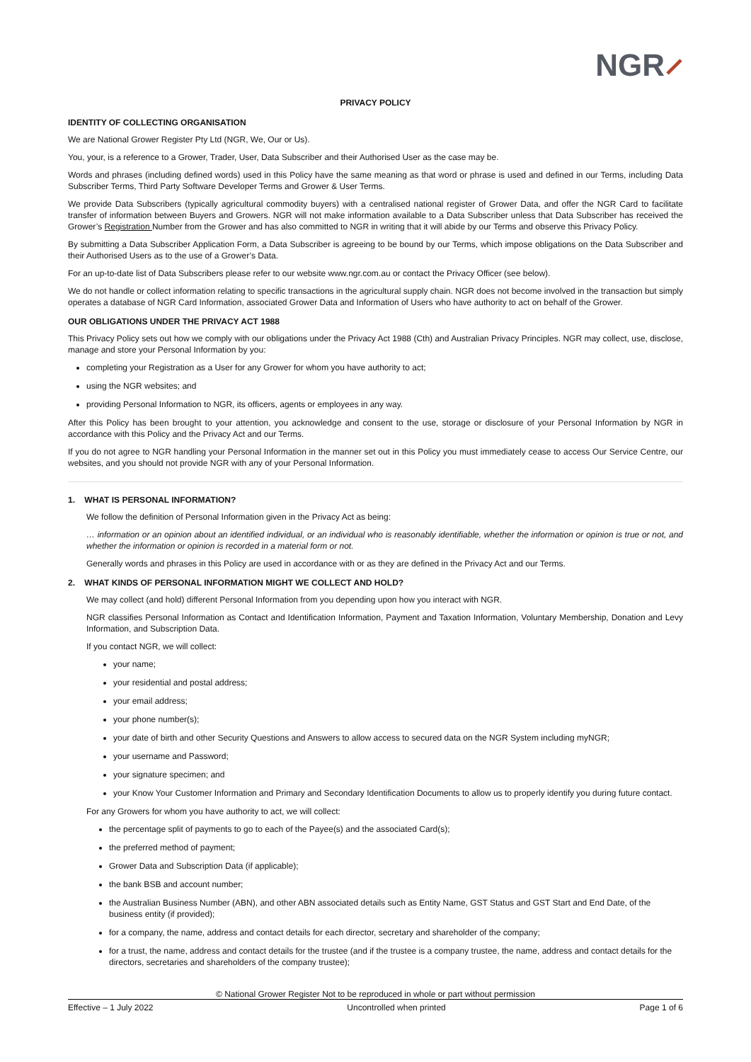NGR⸝
PRIVACY POLICY
IDENTITY OF COLLECTING ORGANISATION
We are National Grower Register Pty Ltd (NGR, We, Our or Us).
You, your, is a reference to a Grower, Trader, User, Data Subscriber and their Authorised User as the case may be.
Words and phrases (including defined words) used in this Policy have the same meaning as that word or phrase is used and defined in our Terms, including Data Subscriber Terms, Third Party Software Developer Terms and Grower & User Terms.
We provide Data Subscribers (typically agricultural commodity buyers) with a centralised national register of Grower Data, and offer the NGR Card to facilitate transfer of information between Buyers and Growers. NGR will not make information available to a Data Subscriber unless that Data Subscriber has received the Grower’s Registration Number from the Grower and has also committed to NGR in writing that it will abide by our Terms and observe this Privacy Policy.
By submitting a Data Subscriber Application Form, a Data Subscriber is agreeing to be bound by our Terms, which impose obligations on the Data Subscriber and their Authorised Users as to the use of a Grower’s Data.
For an up-to-date list of Data Subscribers please refer to our website www.ngr.com.au or contact the Privacy Officer (see below).
We do not handle or collect information relating to specific transactions in the agricultural supply chain. NGR does not become involved in the transaction but simply operates a database of NGR Card Information, associated Grower Data and Information of Users who have authority to act on behalf of the Grower.
OUR OBLIGATIONS UNDER THE PRIVACY ACT 1988
This Privacy Policy sets out how we comply with our obligations under the Privacy Act 1988 (Cth) and Australian Privacy Principles. NGR may collect, use, disclose, manage and store your Personal Information by you:
completing your Registration as a User for any Grower for whom you have authority to act;
using the NGR websites; and
providing Personal Information to NGR, its officers, agents or employees in any way.
After this Policy has been brought to your attention, you acknowledge and consent to the use, storage or disclosure of your Personal Information by NGR in accordance with this Policy and the Privacy Act and our Terms.
If you do not agree to NGR handling your Personal Information in the manner set out in this Policy you must immediately cease to access Our Service Centre, our websites, and you should not provide NGR with any of your Personal Information.
1. WHAT IS PERSONAL INFORMATION?
We follow the definition of Personal Information given in the Privacy Act as being:
… information or an opinion about an identified individual, or an individual who is reasonably identifiable, whether the information or opinion is true or not, and whether the information or opinion is recorded in a material form or not.
Generally words and phrases in this Policy are used in accordance with or as they are defined in the Privacy Act and our Terms.
2. WHAT KINDS OF PERSONAL INFORMATION MIGHT WE COLLECT AND HOLD?
We may collect (and hold) different Personal Information from you depending upon how you interact with NGR.
NGR classifies Personal Information as Contact and Identification Information, Payment and Taxation Information, Voluntary Membership, Donation and Levy Information, and Subscription Data.
If you contact NGR, we will collect:
your name;
your residential and postal address;
your email address;
your phone number(s);
your date of birth and other Security Questions and Answers to allow access to secured data on the NGR System including myNGR;
your username and Password;
your signature specimen; and
your Know Your Customer Information and Primary and Secondary Identification Documents to allow us to properly identify you during future contact.
For any Growers for whom you have authority to act, we will collect:
the percentage split of payments to go to each of the Payee(s) and the associated Card(s);
the preferred method of payment;
Grower Data and Subscription Data (if applicable);
the bank BSB and account number;
the Australian Business Number (ABN), and other ABN associated details such as Entity Name, GST Status and GST Start and End Date, of the business entity (if provided);
for a company, the name, address and contact details for each director, secretary and shareholder of the company;
for a trust, the name, address and contact details for the trustee (and if the trustee is a company trustee, the name, address and contact details for the directors, secretaries and shareholders of the company trustee);
© National Grower Register Not to be reproduced in whole or part without permission
Effective – 1 July 2022 Uncontrolled when printed Page 1 of 6